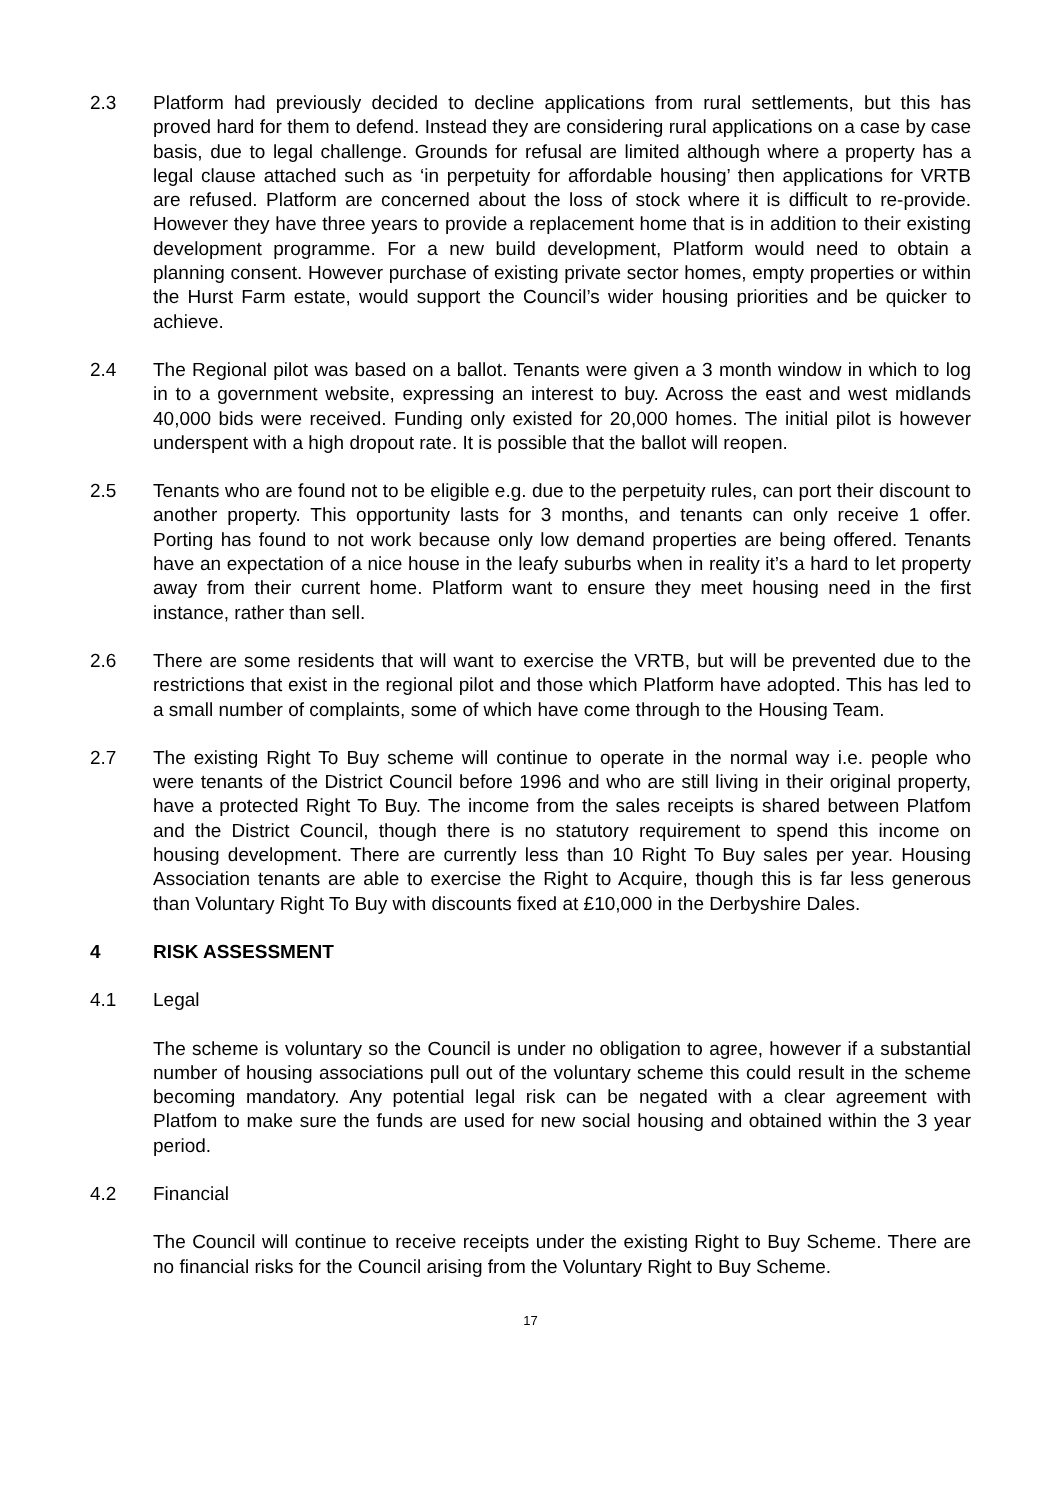2.3 Platform had previously decided to decline applications from rural settlements, but this has proved hard for them to defend. Instead they are considering rural applications on a case by case basis, due to legal challenge. Grounds for refusal are limited although where a property has a legal clause attached such as ‘in perpetuity for affordable housing’ then applications for VRTB are refused. Platform are concerned about the loss of stock where it is difficult to re-provide. However they have three years to provide a replacement home that is in addition to their existing development programme. For a new build development, Platform would need to obtain a planning consent. However purchase of existing private sector homes, empty properties or within the Hurst Farm estate, would support the Council’s wider housing priorities and be quicker to achieve.
2.4 The Regional pilot was based on a ballot. Tenants were given a 3 month window in which to log in to a government website, expressing an interest to buy. Across the east and west midlands 40,000 bids were received. Funding only existed for 20,000 homes. The initial pilot is however underspent with a high dropout rate. It is possible that the ballot will reopen.
2.5 Tenants who are found not to be eligible e.g. due to the perpetuity rules, can port their discount to another property. This opportunity lasts for 3 months, and tenants can only receive 1 offer. Porting has found to not work because only low demand properties are being offered. Tenants have an expectation of a nice house in the leafy suburbs when in reality it’s a hard to let property away from their current home. Platform want to ensure they meet housing need in the first instance, rather than sell.
2.6 There are some residents that will want to exercise the VRTB, but will be prevented due to the restrictions that exist in the regional pilot and those which Platform have adopted. This has led to a small number of complaints, some of which have come through to the Housing Team.
2.7 The existing Right To Buy scheme will continue to operate in the normal way i.e. people who were tenants of the District Council before 1996 and who are still living in their original property, have a protected Right To Buy. The income from the sales receipts is shared between Platfom and the District Council, though there is no statutory requirement to spend this income on housing development. There are currently less than 10 Right To Buy sales per year. Housing Association tenants are able to exercise the Right to Acquire, though this is far less generous than Voluntary Right To Buy with discounts fixed at £10,000 in the Derbyshire Dales.
4 RISK ASSESSMENT
4.1 Legal
The scheme is voluntary so the Council is under no obligation to agree, however if a substantial number of housing associations pull out of the voluntary scheme this could result in the scheme becoming mandatory. Any potential legal risk can be negated with a clear agreement with Platfom to make sure the funds are used for new social housing and obtained within the 3 year period.
4.2 Financial
The Council will continue to receive receipts under the existing Right to Buy Scheme. There are no financial risks for the Council arising from the Voluntary Right to Buy Scheme.
17